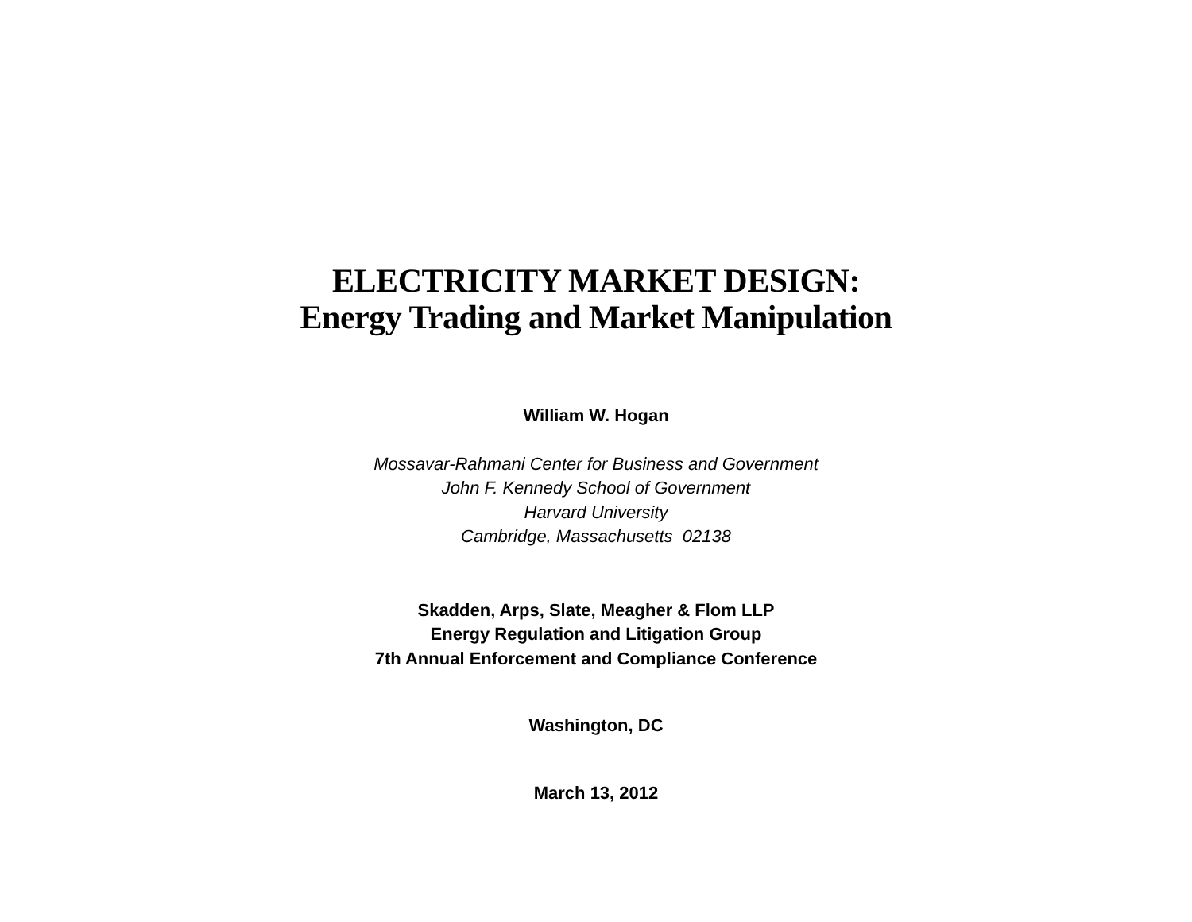ELECTRICITY MARKET DESIGN:
Energy Trading and Market Manipulation
William W. Hogan
Mossavar-Rahmani Center for Business and Government
John F. Kennedy School of Government
Harvard University
Cambridge, Massachusetts 02138
Skadden, Arps, Slate, Meagher & Flom LLP
Energy Regulation and Litigation Group
7th Annual Enforcement and Compliance Conference
Washington, DC
March 13, 2012